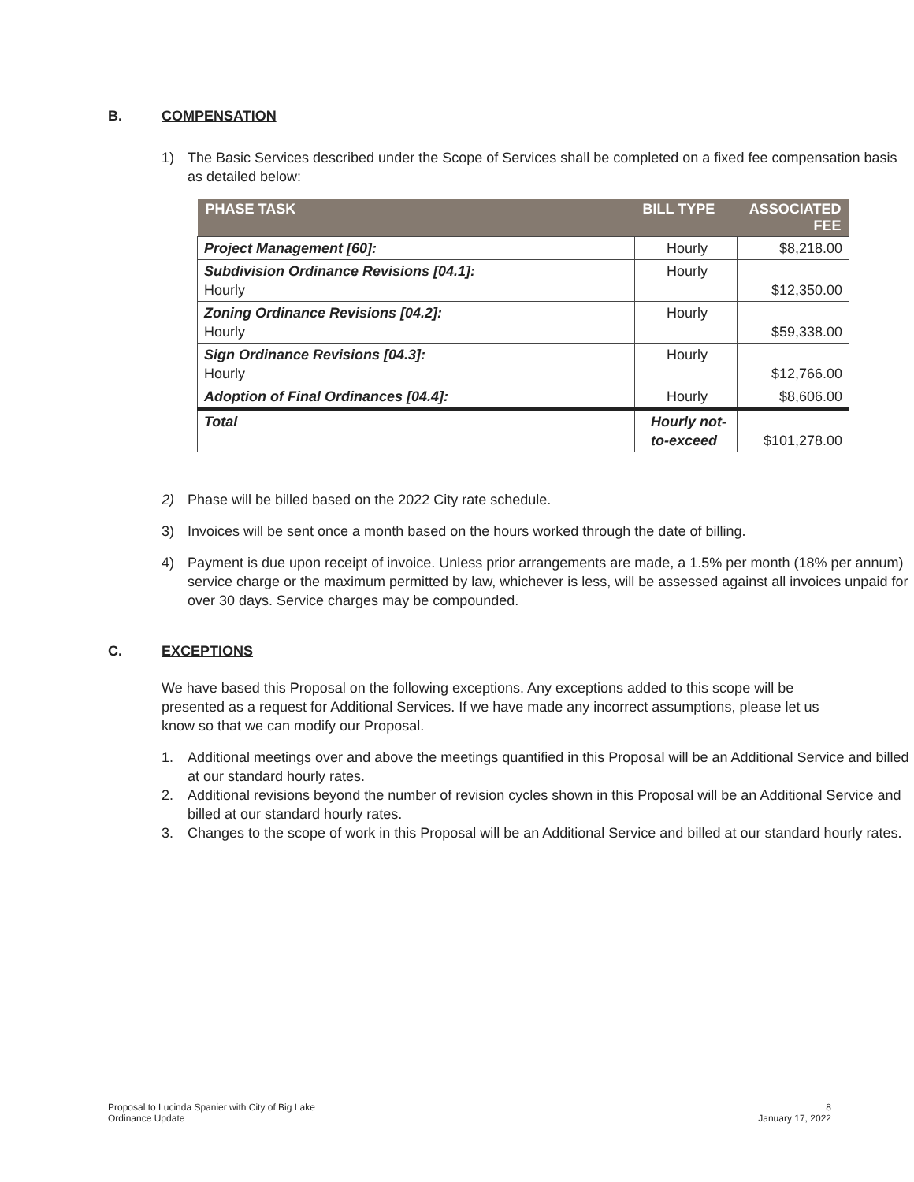B. COMPENSATION
1) The Basic Services described under the Scope of Services shall be completed on a fixed fee compensation basis as detailed below:
| PHASE TASK | BILL TYPE | ASSOCIATED FEE |
| --- | --- | --- |
| Project Management [60]: | Hourly | $8,218.00 |
| Subdivision Ordinance Revisions [04.1]: Hourly | Hourly | $12,350.00 |
| Zoning Ordinance Revisions [04.2]: Hourly | Hourly | $59,338.00 |
| Sign Ordinance Revisions [04.3]: Hourly | Hourly | $12,766.00 |
| Adoption of Final Ordinances [04.4]: | Hourly | $8,606.00 |
| Total | Hourly not- to-exceed | $101,278.00 |
2) Phase will be billed based on the 2022 City rate schedule.
3) Invoices will be sent once a month based on the hours worked through the date of billing.
4) Payment is due upon receipt of invoice. Unless prior arrangements are made, a 1.5% per month (18% per annum) service charge or the maximum permitted by law, whichever is less, will be assessed against all invoices unpaid for over 30 days. Service charges may be compounded.
C. EXCEPTIONS
We have based this Proposal on the following exceptions. Any exceptions added to this scope will be presented as a request for Additional Services. If we have made any incorrect assumptions, please let us know so that we can modify our Proposal.
1. Additional meetings over and above the meetings quantified in this Proposal will be an Additional Service and billed at our standard hourly rates.
2. Additional revisions beyond the number of revision cycles shown in this Proposal will be an Additional Service and billed at our standard hourly rates.
3. Changes to the scope of work in this Proposal will be an Additional Service and billed at our standard hourly rates.
Proposal to Lucinda Spanier with City of Big Lake
Ordinance Update
8
January 17, 2022